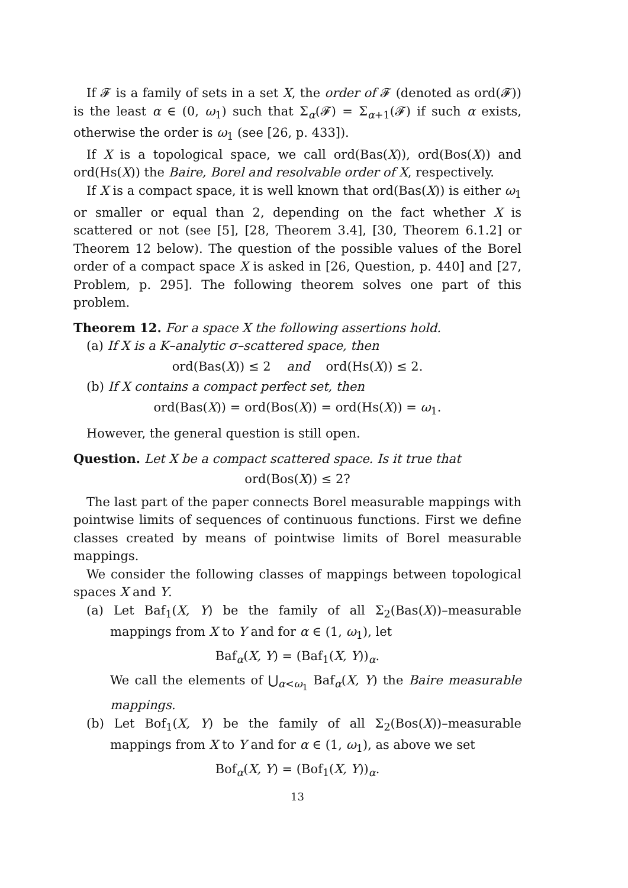If 𝓕 is a family of sets in a set X, the order of 𝓕 (denoted as ord(𝓕)) is the least α ∈ (0, ω<sub>1</sub>) such that Σ<sub>α</sub>(𝓕) = Σ<sub>α+1</sub>(𝓕) if such α exists, otherwise the order is ω<sub>1</sub> (see [26, p. 433]).
If X is a topological space, we call ord(Bas(X)), ord(Bos(X)) and ord(Hs(X)) the Baire, Borel and resolvable order of X, respectively.
If X is a compact space, it is well known that ord(Bas(X)) is either ω<sub>1</sub> or smaller or equal than 2, depending on the fact whether X is scattered or not (see [5], [28, Theorem 3.4], [30, Theorem 6.1.2] or Theorem 12 below). The question of the possible values of the Borel order of a compact space X is asked in [26, Question, p. 440] and [27, Problem, p. 295]. The following theorem solves one part of this problem.
Theorem 12. For a space X the following assertions hold.
(a) If X is a K–analytic σ–scattered space, then
ord(Bas(X)) ≤ 2 and ord(Hs(X)) ≤ 2.
(b) If X contains a compact perfect set, then
ord(Bas(X)) = ord(Bos(X)) = ord(Hs(X)) = ω<sub>1</sub>.
However, the general question is still open.
Question. Let X be a compact scattered space. Is it true that
ord(Bos(X)) ≤ 2?
The last part of the paper connects Borel measurable mappings with pointwise limits of sequences of continuous functions. First we define classes created by means of pointwise limits of Borel measurable mappings.
We consider the following classes of mappings between topological spaces X and Y.
(a) Let Baf<sub>1</sub>(X, Y) be the family of all Σ<sub>2</sub>(Bas(X))–measurable mappings from X to Y and for α ∈ (1, ω<sub>1</sub>), let
Baf<sub>α</sub>(X, Y) = (Baf<sub>1</sub>(X, Y))<sub>α</sub>.
We call the elements of ⋃<sub>α<ω<sub>1</sub></sub> Baf<sub>α</sub>(X, Y) the Baire measurable mappings.
(b) Let Bof<sub>1</sub>(X, Y) be the family of all Σ<sub>2</sub>(Bos(X))–measurable mappings from X to Y and for α ∈ (1, ω<sub>1</sub>), as above we set
Bof<sub>α</sub>(X, Y) = (Bof<sub>1</sub>(X, Y))<sub>α</sub>.
13